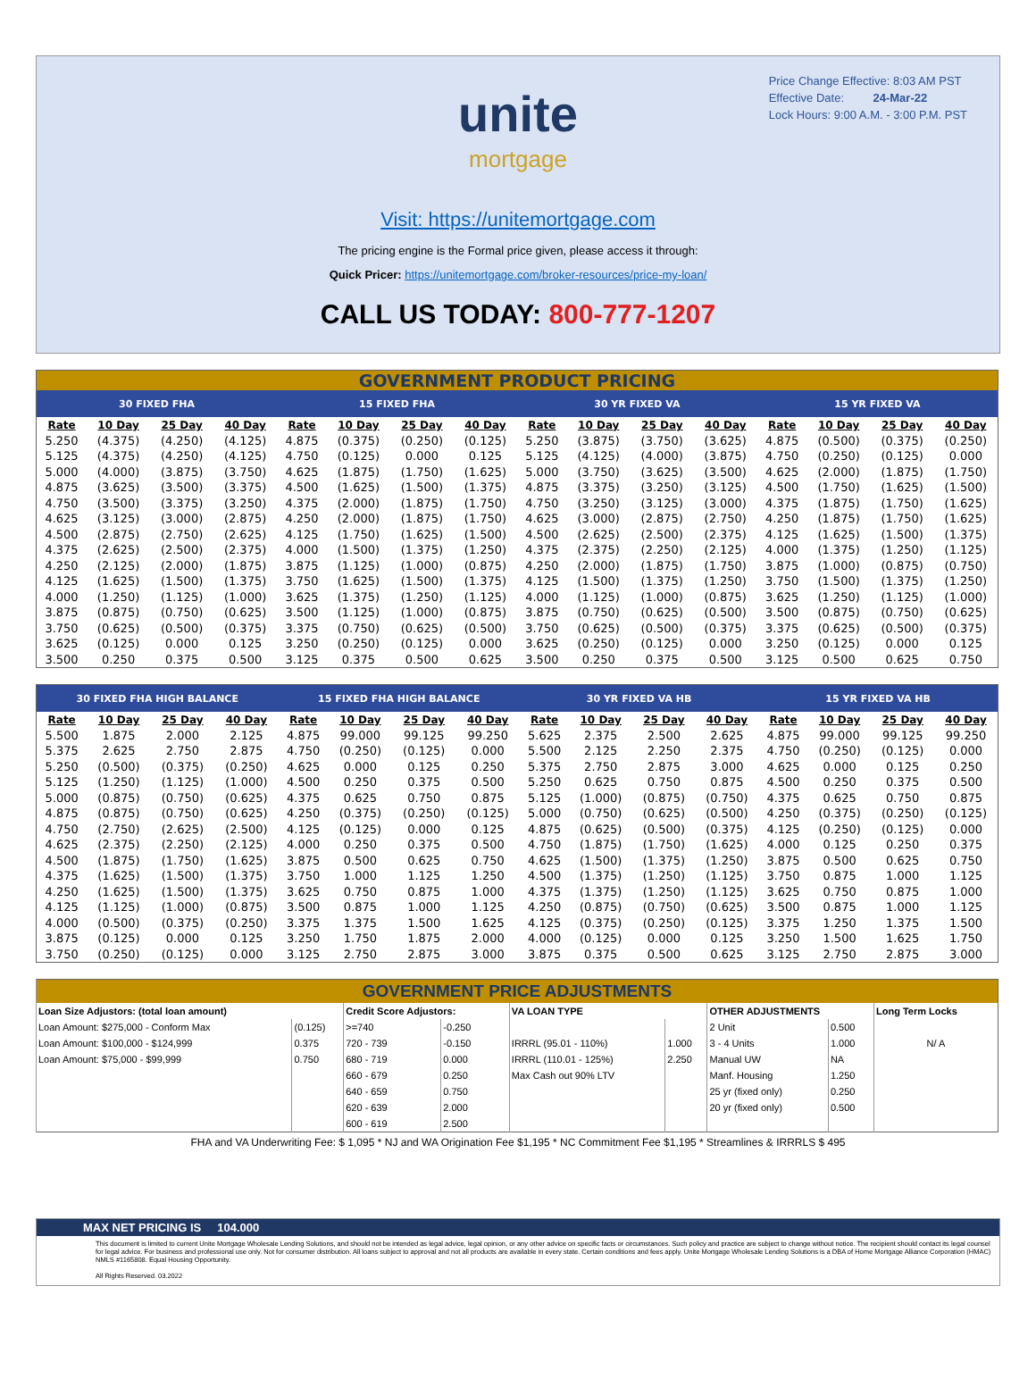Price Change Effective: 8:03 AM PST
Effective Date: 24-Mar-22
Lock Hours: 9:00 A.M. - 3:00 P.M. PST
unite
mortgage
Visit: https://unitemortgage.com
The pricing engine is the Formal price given, please access it through:
Quick Pricer: https://unitemortgage.com/broker-resources/price-my-loan/
CALL US TODAY: 800-777-1207
| GOVERNMENT PRODUCT PRICING | | | | | | | | | | | | | | | |
| 30 FIXED FHA | | | | 15 FIXED FHA | | | | 30 YR FIXED VA | | | | 15 YR FIXED VA | | | |
| Rate | 10 Day | 25 Day | 40 Day | Rate | 10 Day | 25 Day | 40 Day | Rate | 10 Day | 25 Day | 40 Day | Rate | 10 Day | 25 Day | 40 Day |
| 5.250 | (4.375) | (4.250) | (4.125) | 4.875 | (0.375) | (0.250) | (0.125) | 5.250 | (3.875) | (3.750) | (3.625) | 4.875 | (0.500) | (0.375) | (0.250) |
| 5.125 | (4.375) | (4.250) | (4.125) | 4.750 | (0.125) | 0.000 | 0.125 | 5.125 | (4.125) | (4.000) | (3.875) | 4.750 | (0.250) | (0.125) | 0.000 |
| 5.000 | (4.000) | (3.875) | (3.750) | 4.625 | (1.875) | (1.750) | (1.625) | 5.000 | (3.750) | (3.625) | (3.500) | 4.625 | (2.000) | (1.875) | (1.750) |
| 4.875 | (3.625) | (3.500) | (3.375) | 4.500 | (1.625) | (1.500) | (1.375) | 4.875 | (3.375) | (3.250) | (3.125) | 4.500 | (1.750) | (1.625) | (1.500) |
| 4.750 | (3.500) | (3.375) | (3.250) | 4.375 | (2.000) | (1.875) | (1.750) | 4.750 | (3.250) | (3.125) | (3.000) | 4.375 | (1.875) | (1.750) | (1.625) |
| 4.625 | (3.125) | (3.000) | (2.875) | 4.250 | (2.000) | (1.875) | (1.750) | 4.625 | (3.000) | (2.875) | (2.750) | 4.250 | (1.875) | (1.750) | (1.625) |
| 4.500 | (2.875) | (2.750) | (2.625) | 4.125 | (1.750) | (1.625) | (1.500) | 4.500 | (2.625) | (2.500) | (2.375) | 4.125 | (1.625) | (1.500) | (1.375) |
| 4.375 | (2.625) | (2.500) | (2.375) | 4.000 | (1.500) | (1.375) | (1.250) | 4.375 | (2.375) | (2.250) | (2.125) | 4.000 | (1.375) | (1.250) | (1.125) |
| 4.250 | (2.125) | (2.000) | (1.875) | 3.875 | (1.125) | (1.000) | (0.875) | 4.250 | (2.000) | (1.875) | (1.750) | 3.875 | (1.000) | (0.875) | (0.750) |
| 4.125 | (1.625) | (1.500) | (1.375) | 3.750 | (1.625) | (1.500) | (1.375) | 4.125 | (1.500) | (1.375) | (1.250) | 3.750 | (1.500) | (1.375) | (1.250) |
| 4.000 | (1.250) | (1.125) | (1.000) | 3.625 | (1.375) | (1.250) | (1.125) | 4.000 | (1.125) | (1.000) | (0.875) | 3.625 | (1.250) | (1.125) | (1.000) |
| 3.875 | (0.875) | (0.750) | (0.625) | 3.500 | (1.125) | (1.000) | (0.875) | 3.875 | (0.750) | (0.625) | (0.500) | 3.500 | (0.875) | (0.750) | (0.625) |
| 3.750 | (0.625) | (0.500) | (0.375) | 3.375 | (0.750) | (0.625) | (0.500) | 3.750 | (0.625) | (0.500) | (0.375) | 3.375 | (0.625) | (0.500) | (0.375) |
| 3.625 | (0.125) | 0.000 | 0.125 | 3.250 | (0.250) | (0.125) | 0.000 | 3.625 | (0.250) | (0.125) | 0.000 | 3.250 | (0.125) | 0.000 | 0.125 |
| 3.500 | 0.250 | 0.375 | 0.500 | 3.125 | 0.375 | 0.500 | 0.625 | 3.500 | 0.250 | 0.375 | 0.500 | 3.125 | 0.500 | 0.625 | 0.750 |
| 30 FIXED FHA HIGH BALANCE | | | | 15 FIXED FHA HIGH BALANCE | | | | 30 YR FIXED VA HB | | | | 15 YR FIXED VA HB | | | |
| Rate | 10 Day | 25 Day | 40 Day | Rate | 10 Day | 25 Day | 40 Day | Rate | 10 Day | 25 Day | 40 Day | Rate | 10 Day | 25 Day | 40 Day |
| 5.500 | 1.875 | 2.000 | 2.125 | 4.875 | 99.000 | 99.125 | 99.250 | 5.625 | 2.375 | 2.500 | 2.625 | 4.875 | 99.000 | 99.125 | 99.250 |
| 5.375 | 2.625 | 2.750 | 2.875 | 4.750 | (0.250) | (0.125) | 0.000 | 5.500 | 2.125 | 2.250 | 2.375 | 4.750 | (0.250) | (0.125) | 0.000 |
| 5.250 | (0.500) | (0.375) | (0.250) | 4.625 | 0.000 | 0.125 | 0.250 | 5.375 | 2.750 | 2.875 | 3.000 | 4.625 | 0.000 | 0.125 | 0.250 |
| 5.125 | (1.250) | (1.125) | (1.000) | 4.500 | 0.250 | 0.375 | 0.500 | 5.250 | 0.625 | 0.750 | 0.875 | 4.500 | 0.250 | 0.375 | 0.500 |
| 5.000 | (0.875) | (0.750) | (0.625) | 4.375 | 0.625 | 0.750 | 0.875 | 5.125 | (1.000) | (0.875) | (0.750) | 4.375 | 0.625 | 0.750 | 0.875 |
| 4.875 | (0.875) | (0.750) | (0.625) | 4.250 | (0.375) | (0.250) | (0.125) | 5.000 | (0.750) | (0.625) | (0.500) | 4.250 | (0.375) | (0.250) | (0.125) |
| 4.750 | (2.750) | (2.625) | (2.500) | 4.125 | (0.125) | 0.000 | 0.125 | 4.875 | (0.625) | (0.500) | (0.375) | 4.125 | (0.250) | (0.125) | 0.000 |
| 4.625 | (2.375) | (2.250) | (2.125) | 4.000 | 0.250 | 0.375 | 0.500 | 4.750 | (1.875) | (1.750) | (1.625) | 4.000 | 0.125 | 0.250 | 0.375 |
| 4.500 | (1.875) | (1.750) | (1.625) | 3.875 | 0.500 | 0.625 | 0.750 | 4.625 | (1.500) | (1.375) | (1.250) | 3.875 | 0.500 | 0.625 | 0.750 |
| 4.375 | (1.625) | (1.500) | (1.375) | 3.750 | 1.000 | 1.125 | 1.250 | 4.500 | (1.375) | (1.250) | (1.125) | 3.750 | 0.875 | 1.000 | 1.125 |
| 4.250 | (1.625) | (1.500) | (1.375) | 3.625 | 0.750 | 0.875 | 1.000 | 4.375 | (1.375) | (1.250) | (1.125) | 3.625 | 0.750 | 0.875 | 1.000 |
| 4.125 | (1.125) | (1.000) | (0.875) | 3.500 | 0.875 | 1.000 | 1.125 | 4.250 | (0.875) | (0.750) | (0.625) | 3.500 | 0.875 | 1.000 | 1.125 |
| 4.000 | (0.500) | (0.375) | (0.250) | 3.375 | 1.375 | 1.500 | 1.625 | 4.125 | (0.375) | (0.250) | (0.125) | 3.375 | 1.250 | 1.375 | 1.500 |
| 3.875 | (0.125) | 0.000 | 0.125 | 3.250 | 1.750 | 1.875 | 2.000 | 4.000 | (0.125) | 0.000 | 0.125 | 3.250 | 1.500 | 1.625 | 1.750 |
| 3.750 | (0.250) | (0.125) | 0.000 | 3.125 | 2.750 | 2.875 | 3.000 | 3.875 | 0.375 | 0.500 | 0.625 | 3.125 | 2.750 | 2.875 | 3.000 |
| GOVERNMENT PRICE ADJUSTMENTS | | | | | | | | |
| Loan Size Adjustors: (total loan amount) | | Credit Score Adjustors: | | VA LOAN TYPE | | OTHER ADJUSTMENTS | | Long Term Locks |
| Loan Amount: $275,000 - Conform Max | (0.125) | >=740 | -0.250 | | | 2 Unit | 0.500 | |
| Loan Amount: $100,000 - $124,999 | 0.375 | 720 - 739 | -0.150 | IRRRL (95.01 - 110%) | 1.000 | 3 - 4 Units | 1.000 | N/ A |
| Loan Amount: $75,000 - $99,999 | 0.750 | 680 - 719 | 0.000 | IRRRL (110.01 - 125%) | 2.250 | Manual UW | NA | |
| | | 660 - 679 | 0.250 | Max Cash out 90% LTV | | Manf. Housing | 1.250 | |
| | | 640 - 659 | 0.750 | | | 25 yr (fixed only) | 0.250 | |
| | | 620 - 639 | 2.000 | | | 20 yr (fixed only) | 0.500 | |
| | | 600 - 619 | 2.500 | | | | | |
FHA and VA Underwriting Fee: $ 1,095 * NJ and WA Origination Fee $1,195 * NC Commitment Fee $1,195 * Streamlines & IRRRLS $ 495
MAX NET PRICING IS 104.000
This document is limited to current Unite Mortgage Wholesale Lending Solutions, and should not be intended as legal advice, legal opinion, or any other advice on specific facts or circumstances. Such policy and practice are subject to change without notice. The recipient should contact its legal counsel for legal advice. For business and professional use only. Not for consumer distribution. All loans subject to approval and not all products are available in every state. Certain conditions and fees apply. Unite Mortgage Wholesale Lending Solutions is a DBA of Home Mortgage Alliance Corporation (HMAC) NMLS #1165808. Equal Housing Opportunity.
All Rights Reserved. 03.2022